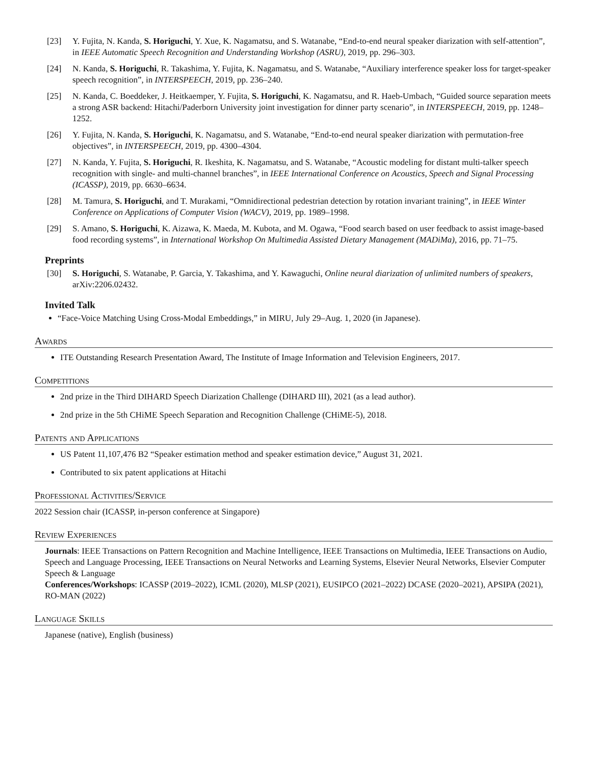[23] Y. Fujita, N. Kanda, S. Horiguchi, Y. Xue, K. Nagamatsu, and S. Watanabe, “End-to-end neural speaker diarization with self-attention”, in IEEE Automatic Speech Recognition and Understanding Workshop (ASRU), 2019, pp. 296–303.
[24] N. Kanda, S. Horiguchi, R. Takashima, Y. Fujita, K. Nagamatsu, and S. Watanabe, “Auxiliary interference speaker loss for target-speaker speech recognition”, in INTERSPEECH, 2019, pp. 236–240.
[25] N. Kanda, C. Boeddeker, J. Heitkaemper, Y. Fujita, S. Horiguchi, K. Nagamatsu, and R. Haeb-Umbach, “Guided source separation meets a strong ASR backend: Hitachi/Paderborn University joint investigation for dinner party scenario”, in INTERSPEECH, 2019, pp. 1248–1252.
[26] Y. Fujita, N. Kanda, S. Horiguchi, K. Nagamatsu, and S. Watanabe, “End-to-end neural speaker diarization with permutation-free objectives”, in INTERSPEECH, 2019, pp. 4300–4304.
[27] N. Kanda, Y. Fujita, S. Horiguchi, R. Ikeshita, K. Nagamatsu, and S. Watanabe, “Acoustic modeling for distant multi-talker speech recognition with single- and multi-channel branches”, in IEEE International Conference on Acoustics, Speech and Signal Processing (ICASSP), 2019, pp. 6630–6634.
[28] M. Tamura, S. Horiguchi, and T. Murakami, “Omnidirectional pedestrian detection by rotation invariant training”, in IEEE Winter Conference on Applications of Computer Vision (WACV), 2019, pp. 1989–1998.
[29] S. Amano, S. Horiguchi, K. Aizawa, K. Maeda, M. Kubota, and M. Ogawa, “Food search based on user feedback to assist image-based food recording systems”, in International Workshop On Multimedia Assisted Dietary Management (MADiMa), 2016, pp. 71–75.
Preprints
[30] S. Horiguchi, S. Watanabe, P. Garcia, Y. Takashima, and Y. Kawaguchi, Online neural diarization of unlimited numbers of speakers, arXiv:2206.02432.
Invited Talk
“Face-Voice Matching Using Cross-Modal Embeddings,” in MIRU, July 29–Aug. 1, 2020 (in Japanese).
Awards
ITE Outstanding Research Presentation Award, The Institute of Image Information and Television Engineers, 2017.
Competitions
2nd prize in the Third DIHARD Speech Diarization Challenge (DIHARD III), 2021 (as a lead author).
2nd prize in the 5th CHiME Speech Separation and Recognition Challenge (CHiME-5), 2018.
Patents and Applications
US Patent 11,107,476 B2 “Speaker estimation method and speaker estimation device,” August 31, 2021.
Contributed to six patent applications at Hitachi
Professional Activities/Service
2022 Session chair (ICASSP, in-person conference at Singapore)
Review Experiences
Journals: IEEE Transactions on Pattern Recognition and Machine Intelligence, IEEE Transactions on Multimedia, IEEE Transactions on Audio, Speech and Language Processing, IEEE Transactions on Neural Networks and Learning Systems, Elsevier Neural Networks, Elsevier Computer Speech & Language
Conferences/Workshops: ICASSP (2019–2022), ICML (2020), MLSP (2021), EUSIPCO (2021–2022) DCASE (2020–2021), APSIPA (2021), RO-MAN (2022)
Language Skills
Japanese (native), English (business)